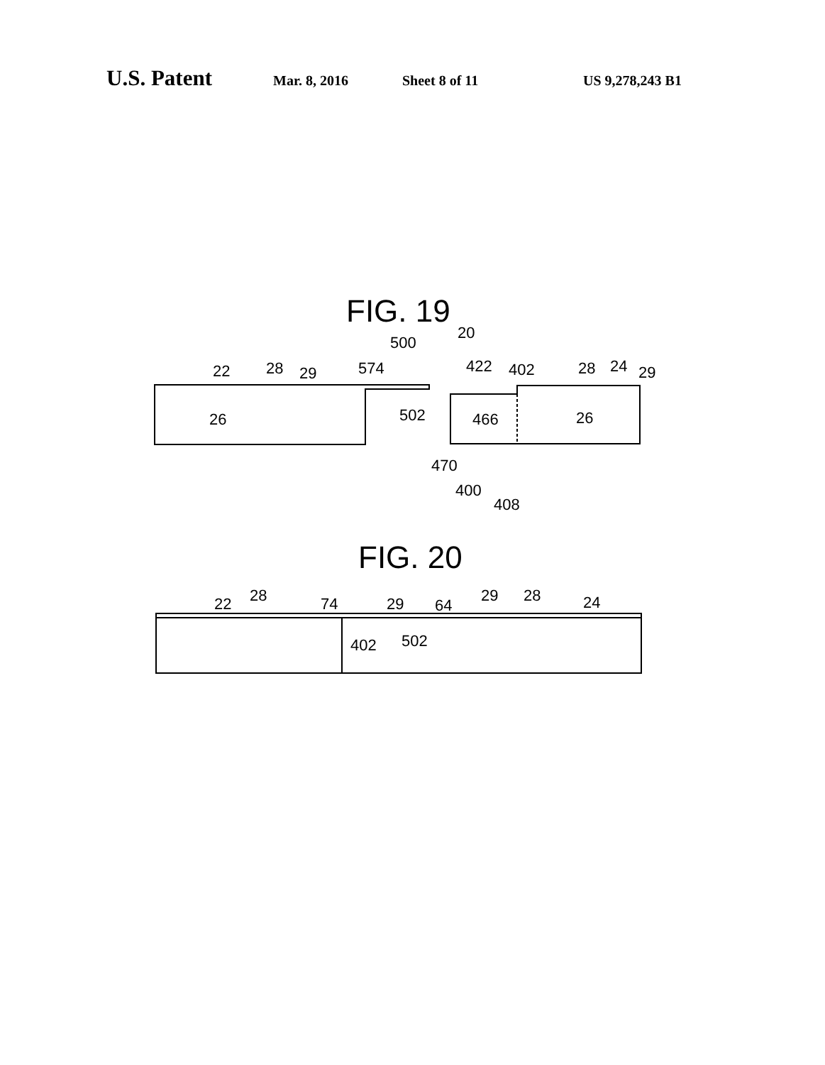U.S. Patent Mar. 8, 2016 Sheet 8 of 11 US 9,278,243 B1
FIG. 19
22
28
29
574
500
20
422
402
28
24
29
502
26
466
26
470
400
408
FIG. 20
22
28
74
29
64
29
28
24
402
502